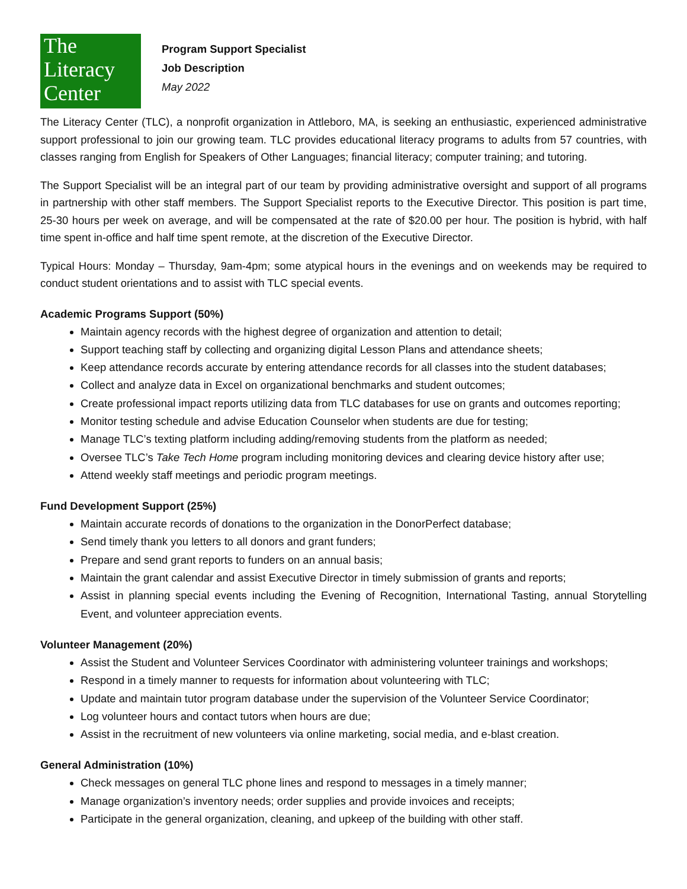The
Literacy
Center
Program Support Specialist
Job Description
May 2022
The Literacy Center (TLC), a nonprofit organization in Attleboro, MA, is seeking an enthusiastic, experienced administrative support professional to join our growing team. TLC provides educational literacy programs to adults from 57 countries, with classes ranging from English for Speakers of Other Languages; financial literacy; computer training; and tutoring.
The Support Specialist will be an integral part of our team by providing administrative oversight and support of all programs in partnership with other staff members. The Support Specialist reports to the Executive Director. This position is part time, 25-30 hours per week on average, and will be compensated at the rate of $20.00 per hour. The position is hybrid, with half time spent in-office and half time spent remote, at the discretion of the Executive Director.
Typical Hours: Monday – Thursday, 9am-4pm; some atypical hours in the evenings and on weekends may be required to conduct student orientations and to assist with TLC special events.
Academic Programs Support (50%)
Maintain agency records with the highest degree of organization and attention to detail;
Support teaching staff by collecting and organizing digital Lesson Plans and attendance sheets;
Keep attendance records accurate by entering attendance records for all classes into the student databases;
Collect and analyze data in Excel on organizational benchmarks and student outcomes;
Create professional impact reports utilizing data from TLC databases for use on grants and outcomes reporting;
Monitor testing schedule and advise Education Counselor when students are due for testing;
Manage TLC’s texting platform including adding/removing students from the platform as needed;
Oversee TLC’s Take Tech Home program including monitoring devices and clearing device history after use;
Attend weekly staff meetings and periodic program meetings.
Fund Development Support (25%)
Maintain accurate records of donations to the organization in the DonorPerfect database;
Send timely thank you letters to all donors and grant funders;
Prepare and send grant reports to funders on an annual basis;
Maintain the grant calendar and assist Executive Director in timely submission of grants and reports;
Assist in planning special events including the Evening of Recognition, International Tasting, annual Storytelling Event, and volunteer appreciation events.
Volunteer Management (20%)
Assist the Student and Volunteer Services Coordinator with administering volunteer trainings and workshops;
Respond in a timely manner to requests for information about volunteering with TLC;
Update and maintain tutor program database under the supervision of the Volunteer Service Coordinator;
Log volunteer hours and contact tutors when hours are due;
Assist in the recruitment of new volunteers via online marketing, social media, and e-blast creation.
General Administration (10%)
Check messages on general TLC phone lines and respond to messages in a timely manner;
Manage organization’s inventory needs; order supplies and provide invoices and receipts;
Participate in the general organization, cleaning, and upkeep of the building with other staff.